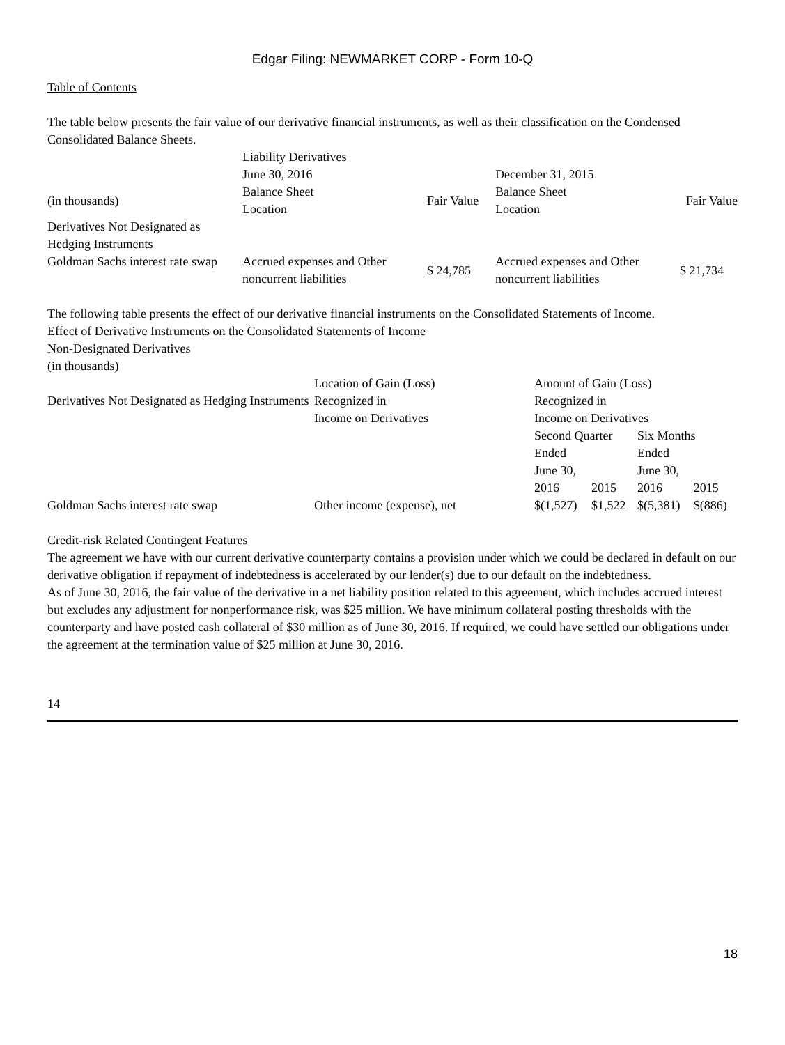Edgar Filing: NEWMARKET CORP - Form 10-Q
Table of Contents
The table below presents the fair value of our derivative financial instruments, as well as their classification on the Condensed Consolidated Balance Sheets.
| | Liability Derivatives | | | |
| | June 30, 2016 | | December 31, 2015 | |
| (in thousands) | Balance Sheet Location | Fair Value | Balance Sheet Location | Fair Value |
| Derivatives Not Designated as Hedging Instruments | | | | |
| Goldman Sachs interest rate swap | Accrued expenses and Other noncurrent liabilities | $ 24,785 | Accrued expenses and Other noncurrent liabilities | $ 21,734 |
The following table presents the effect of our derivative financial instruments on the Consolidated Statements of Income.
Effect of Derivative Instruments on the Consolidated Statements of Income
Non-Designated Derivatives
(in thousands)
| Derivatives Not Designated as Hedging Instruments | Location of Gain (Loss) Recognized in Income on Derivatives | Amount of Gain (Loss) Recognized in Income on Derivatives | | | |
| | | Second Quarter Ended June 30, | | Six Months Ended June 30, | |
| | | 2016 | 2015 | 2016 | 2015 |
| Goldman Sachs interest rate swap | Other income (expense), net | $(1,527) | $1,522 | $(5,381) | $(886) |
Credit-risk Related Contingent Features
The agreement we have with our current derivative counterparty contains a provision under which we could be declared in default on our derivative obligation if repayment of indebtedness is accelerated by our lender(s) due to our default on the indebtedness.
As of June 30, 2016, the fair value of the derivative in a net liability position related to this agreement, which includes accrued interest but excludes any adjustment for nonperformance risk, was $25 million. We have minimum collateral posting thresholds with the counterparty and have posted cash collateral of $30 million as of June 30, 2016. If required, we could have settled our obligations under the agreement at the termination value of $25 million at June 30, 2016.
14
18